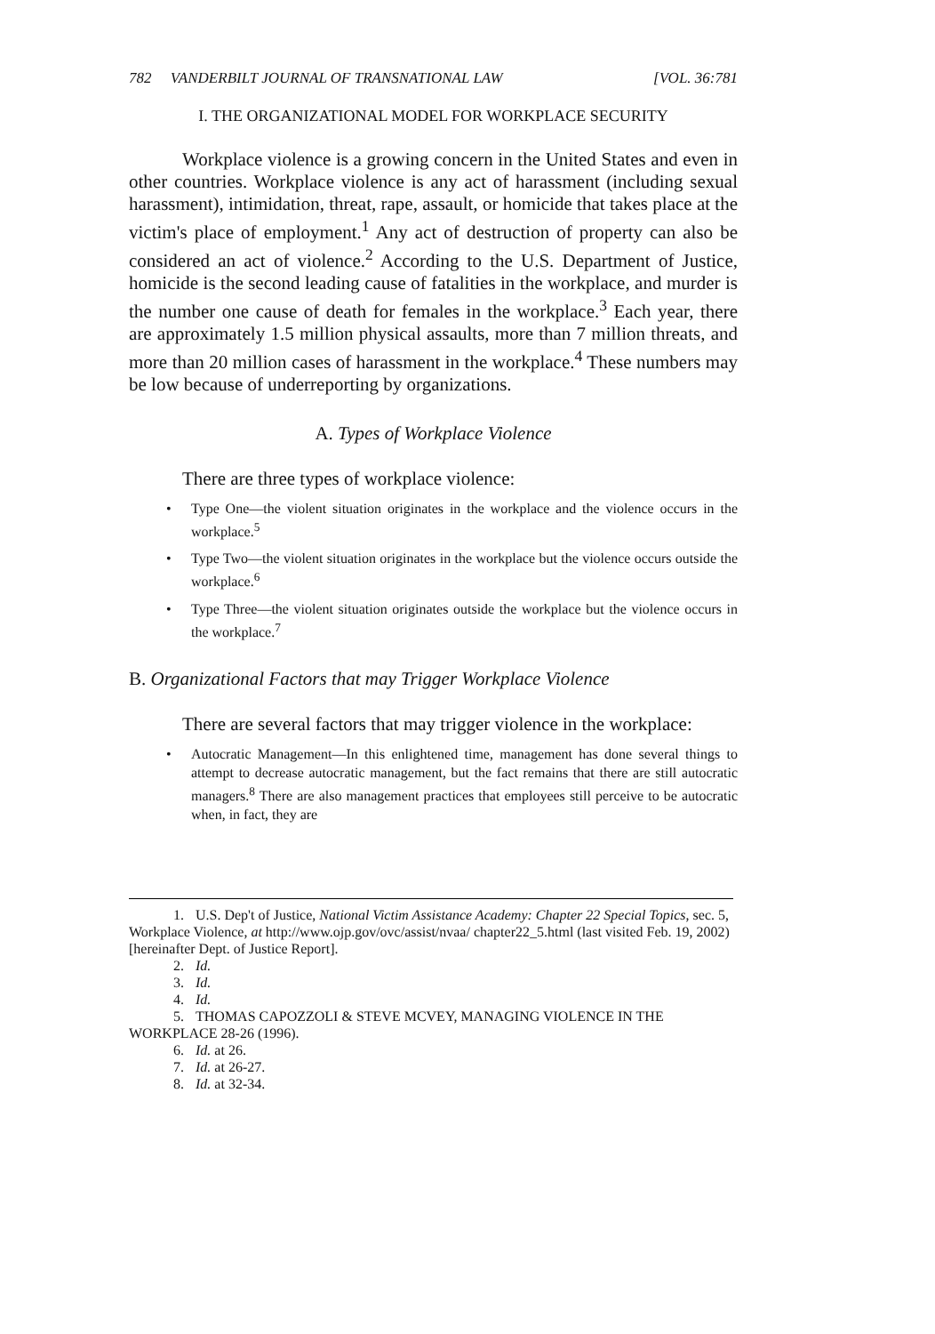782 VANDERBILT JOURNAL OF TRANSNATIONAL LAW [VOL. 36:781
I. THE ORGANIZATIONAL MODEL FOR WORKPLACE SECURITY
Workplace violence is a growing concern in the United States and even in other countries. Workplace violence is any act of harassment (including sexual harassment), intimidation, threat, rape, assault, or homicide that takes place at the victim's place of employment.<sup>1</sup> Any act of destruction of property can also be considered an act of violence.<sup>2</sup> According to the U.S. Department of Justice, homicide is the second leading cause of fatalities in the workplace, and murder is the number one cause of death for females in the workplace.<sup>3</sup> Each year, there are approximately 1.5 million physical assaults, more than 7 million threats, and more than 20 million cases of harassment in the workplace.<sup>4</sup> These numbers may be low because of underreporting by organizations.
A. Types of Workplace Violence
There are three types of workplace violence:
• Type One—the violent situation originates in the workplace and the violence occurs in the workplace.<sup>5</sup>
• Type Two—the violent situation originates in the workplace but the violence occurs outside the workplace.<sup>6</sup>
• Type Three—the violent situation originates outside the workplace but the violence occurs in the workplace.<sup>7</sup>
B. Organizational Factors that may Trigger Workplace Violence
There are several factors that may trigger violence in the workplace:
• Autocratic Management—In this enlightened time, management has done several things to attempt to decrease autocratic management, but the fact remains that there are still autocratic managers.<sup>8</sup> There are also management practices that employees still perceive to be autocratic when, in fact, they are
1. U.S. Dep't of Justice, National Victim Assistance Academy: Chapter 22 Special Topics, sec. 5, Workplace Violence, at http://www.ojp.gov/ovc/assist/nvaa/ chapter22_5.html (last visited Feb. 19, 2002) [hereinafter Dept. of Justice Report].
2. Id.
3. Id.
4. Id.
5. THOMAS CAPOZZOLI & STEVE MCVEY, MANAGING VIOLENCE IN THE WORKPLACE 28-26 (1996).
6. Id. at 26.
7. Id. at 26-27.
8. Id. at 32-34.